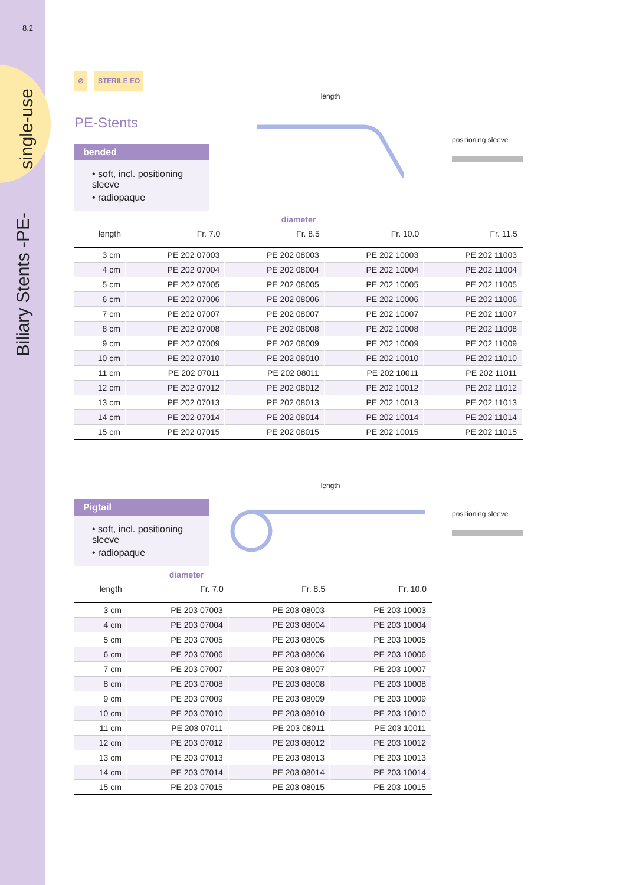8.2
single-use
Biliary Stents -PE-
⊘ STERILE EO
PE-Stents
bended
• soft, incl. positioning sleeve
• radiopaque
length
positioning sleeve
diameter
| length | Fr. 7.0 | Fr. 8.5 | Fr. 10.0 | Fr. 11.5 |
| --- | --- | --- | --- | --- |
| 3 cm | PE 202 07003 | PE 202 08003 | PE 202 10003 | PE 202 11003 |
| 4 cm | PE 202 07004 | PE 202 08004 | PE 202 10004 | PE 202 11004 |
| 5 cm | PE 202 07005 | PE 202 08005 | PE 202 10005 | PE 202 11005 |
| 6 cm | PE 202 07006 | PE 202 08006 | PE 202 10006 | PE 202 11006 |
| 7 cm | PE 202 07007 | PE 202 08007 | PE 202 10007 | PE 202 11007 |
| 8 cm | PE 202 07008 | PE 202 08008 | PE 202 10008 | PE 202 11008 |
| 9 cm | PE 202 07009 | PE 202 08009 | PE 202 10009 | PE 202 11009 |
| 10 cm | PE 202 07010 | PE 202 08010 | PE 202 10010 | PE 202 11010 |
| 11 cm | PE 202 07011 | PE 202 08011 | PE 202 10011 | PE 202 11011 |
| 12 cm | PE 202 07012 | PE 202 08012 | PE 202 10012 | PE 202 11012 |
| 13 cm | PE 202 07013 | PE 202 08013 | PE 202 10013 | PE 202 11013 |
| 14 cm | PE 202 07014 | PE 202 08014 | PE 202 10014 | PE 202 11014 |
| 15 cm | PE 202 07015 | PE 202 08015 | PE 202 10015 | PE 202 11015 |
Pigtail
• soft, incl. positioning sleeve
• radiopaque
length
positioning sleeve
diameter
| length | Fr. 7.0 | Fr. 8.5 | Fr. 10.0 |
| --- | --- | --- | --- |
| 3 cm | PE 203 07003 | PE 203 08003 | PE 203 10003 |
| 4 cm | PE 203 07004 | PE 203 08004 | PE 203 10004 |
| 5 cm | PE 203 07005 | PE 203 08005 | PE 203 10005 |
| 6 cm | PE 203 07006 | PE 203 08006 | PE 203 10006 |
| 7 cm | PE 203 07007 | PE 203 08007 | PE 203 10007 |
| 8 cm | PE 203 07008 | PE 203 08008 | PE 203 10008 |
| 9 cm | PE 203 07009 | PE 203 08009 | PE 203 10009 |
| 10 cm | PE 203 07010 | PE 203 08010 | PE 203 10010 |
| 11 cm | PE 203 07011 | PE 203 08011 | PE 203 10011 |
| 12 cm | PE 203 07012 | PE 203 08012 | PE 203 10012 |
| 13 cm | PE 203 07013 | PE 203 08013 | PE 203 10013 |
| 14 cm | PE 203 07014 | PE 203 08014 | PE 203 10014 |
| 15 cm | PE 203 07015 | PE 203 08015 | PE 203 10015 |